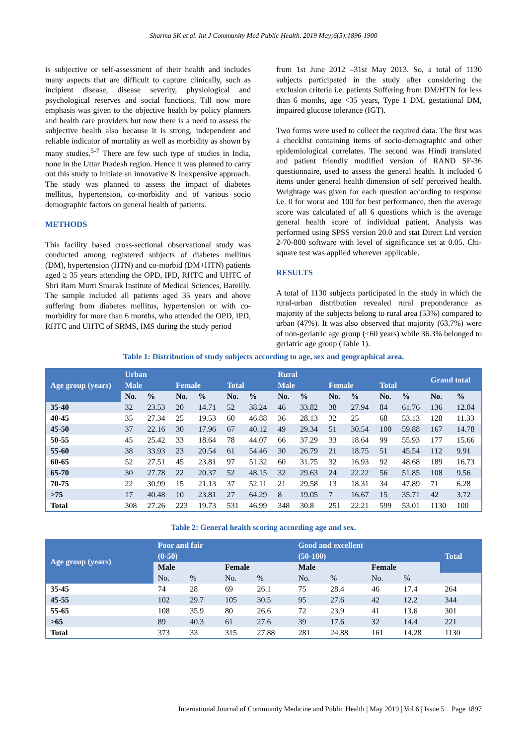Sharma SK et al. Int J Community Med Public Health. 2019 May;6(5):1896-1900
is subjective or self-assessment of their health and includes many aspects that are difficult to capture clinically, such as incipient disease, disease severity, physiological and psychological reserves and social functions. Till now more emphasis was given to the objective health by policy planners and health care providers but now there is a need to assess the subjective health also because it is strong, independent and reliable indicator of mortality as well as morbidity as shown by many studies.<sup>5-7</sup> There are few such type of studies in India, none in the Uttar Pradesh region. Hence it was planned to carry out this study to initiate an innovative & inexpensive approach. The study was planned to assess the impact of diabetes mellitus, hypertension, co-morbidity and of various socio demographic factors on general health of patients.
METHODS
This facility based cross-sectional observational study was conducted among registered subjects of diabetes mellitus (DM), hypertension (HTN) and co-morbid (DM+HTN) patients aged ≥ 35 years attending the OPD, IPD, RHTC and UHTC of Shri Ram Murti Smarak Institute of Medical Sciences, Bareilly. The sample included all patients aged 35 years and above suffering from diabetes mellitus, hypertension or with co-morbidity for more than 6 months, who attended the OPD, IPD, RHTC and UHTC of SRMS, IMS during the study period
from 1st June 2012 –31st May 2013. So, a total of 1130 subjects participated in the study after considering the exclusion criteria i.e. patients Suffering from DM/HTN for less than 6 months, age <35 years, Type 1 DM, gestational DM, impaired glucose tolerance (IGT).
Two forms were used to collect the required data. The first was a checklist containing items of socio-demographic and other epidemiological correlates. The second was Hindi translated and patient friendly modified version of RAND SF-36 questionnaire, used to assess the general health. It included 6 items under general health dimension of self perceived health. Weightage was given for each question according to response i.e. 0 for worst and 100 for best performance, then the average score was calculated of all 6 questions which is the average general health score of individual patient. Analysis was performed using SPSS version 20.0 and stat Direct Ltd version 2-70-800 software with level of significance set at 0.05. Chi-square test was applied wherever applicable.
RESULTS
A total of 1130 subjects participated in the study in which the rural-urban distribution revealed rural preponderance as majority of the subjects belong to rural area (53%) compared to urban (47%). It was also observed that majority (63.7%) were of non-geriatric age group (<60 years) while 36.3% belonged to geriatric age group (Table 1).
Table 1: Distribution of study subjects according to age, sex and geographical area.
| Age group (years) | Urban | | | | | | Rural | | | | | | Grand total | |
| --- | --- | --- | --- | --- | --- | --- | --- | --- | --- | --- | --- | --- | --- | --- |
| | Male | | Female | | Total | | Male | | Female | | Total | | | |
| | No. | % | No. | % | No. | % | No. | % | No. | % | No. | % | No. | % |
| 35-40 | 32 | 23.53 | 20 | 14.71 | 52 | 38.24 | 46 | 33.82 | 38 | 27.94 | 84 | 61.76 | 136 | 12.04 |
| 40-45 | 35 | 27.34 | 25 | 19.53 | 60 | 46.88 | 36 | 28.13 | 32 | 25 | 68 | 53.13 | 128 | 11.33 |
| 45-50 | 37 | 22.16 | 30 | 17.96 | 67 | 40.12 | 49 | 29.34 | 51 | 30.54 | 100 | 59.88 | 167 | 14.78 |
| 50-55 | 45 | 25.42 | 33 | 18.64 | 78 | 44.07 | 66 | 37.29 | 33 | 18.64 | 99 | 55.93 | 177 | 15.66 |
| 55-60 | 38 | 33.93 | 23 | 20.54 | 61 | 54.46 | 30 | 26.79 | 21 | 18.75 | 51 | 45.54 | 112 | 9.91 |
| 60-65 | 52 | 27.51 | 45 | 23.81 | 97 | 51.32 | 60 | 31.75 | 32 | 16.93 | 92 | 48.68 | 189 | 16.73 |
| 65-70 | 30 | 27.78 | 22 | 20.37 | 52 | 48.15 | 32 | 29.63 | 24 | 22.22 | 56 | 51.85 | 108 | 9.56 |
| 70-75 | 22 | 30.99 | 15 | 21.13 | 37 | 52.11 | 21 | 29.58 | 13 | 18.31 | 34 | 47.89 | 71 | 6.28 |
| >75 | 17 | 40.48 | 10 | 23.81 | 27 | 64.29 | 8 | 19.05 | 7 | 16.67 | 15 | 35.71 | 42 | 3.72 |
| Total | 308 | 27.26 | 223 | 19.73 | 531 | 46.99 | 348 | 30.8 | 251 | 22.21 | 599 | 53.01 | 1130 | 100 |
Table 2: General health scoring according age and sex.
| Age group (years) | Poor and fair | | | | Good and excellent | | | | Total |
| --- | --- | --- | --- | --- | --- | --- | --- | --- | --- |
| | (0-50) | | | | (50-100) | | | | |
| | Male | | Female | | Male | | Female | | |
| | No. | % | No. | % | No. | % | No. | % | |
| 35-45 | 74 | 28 | 69 | 26.1 | 75 | 28.4 | 46 | 17.4 | 264 |
| 45-55 | 102 | 29.7 | 105 | 30.5 | 95 | 27.6 | 42 | 12.2 | 344 |
| 55-65 | 108 | 35.9 | 80 | 26.6 | 72 | 23.9 | 41 | 13.6 | 301 |
| >65 | 89 | 40.3 | 61 | 27.6 | 39 | 17.6 | 32 | 14.4 | 221 |
| Total | 373 | 33 | 315 | 27.88 | 281 | 24.88 | 161 | 14.28 | 1130 |
International Journal of Community Medicine and Public Health | May 2019 | Vol 6 | Issue 5 Page 1897